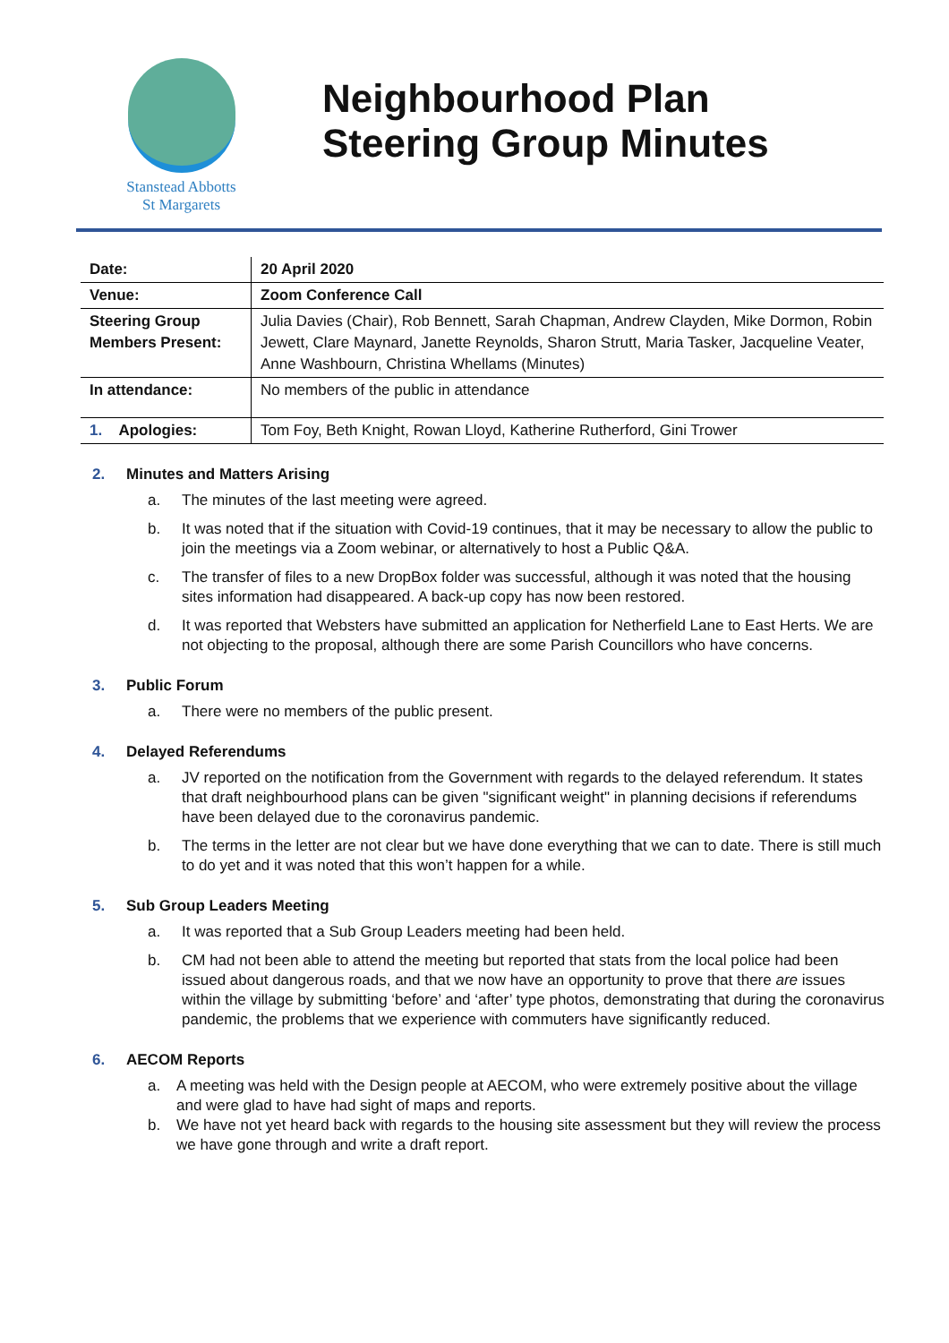Stanstead Abbotts
St Margarets
Neighbourhood Plan
Steering Group Minutes
| Date: | 20 April 2020 |
| Venue: | Zoom Conference Call |
| Steering Group Members Present: | Julia Davies (Chair), Rob Bennett, Sarah Chapman, Andrew Clayden, Mike Dormon, Robin Jewett, Clare Maynard, Janette Reynolds, Sharon Strutt, Maria Tasker, Jacqueline Veater, Anne Washbourn, Christina Whellams (Minutes) |
| In attendance: | No members of the public in attendance |
| 1. Apologies: | Tom Foy, Beth Knight, Rowan Lloyd, Katherine Rutherford, Gini Trower |
2. Minutes and Matters Arising
a. The minutes of the last meeting were agreed.
b. It was noted that if the situation with Covid-19 continues, that it may be necessary to allow the public to join the meetings via a Zoom webinar, or alternatively to host a Public Q&A.
c. The transfer of files to a new DropBox folder was successful, although it was noted that the housing sites information had disappeared. A back-up copy has now been restored.
d. It was reported that Websters have submitted an application for Netherfield Lane to East Herts. We are not objecting to the proposal, although there are some Parish Councillors who have concerns.
3. Public Forum
a. There were no members of the public present.
4. Delayed Referendums
a. JV reported on the notification from the Government with regards to the delayed referendum. It states that draft neighbourhood plans can be given "significant weight" in planning decisions if referendums have been delayed due to the coronavirus pandemic.
b. The terms in the letter are not clear but we have done everything that we can to date. There is still much to do yet and it was noted that this won’t happen for a while.
5. Sub Group Leaders Meeting
a. It was reported that a Sub Group Leaders meeting had been held.
b. CM had not been able to attend the meeting but reported that stats from the local police had been issued about dangerous roads, and that we now have an opportunity to prove that there are issues within the village by submitting ‘before’ and ‘after’ type photos, demonstrating that during the coronavirus pandemic, the problems that we experience with commuters have significantly reduced.
6. AECOM Reports
a. A meeting was held with the Design people at AECOM, who were extremely positive about the village and were glad to have had sight of maps and reports.
b. We have not yet heard back with regards to the housing site assessment but they will review the process we have gone through and write a draft report.